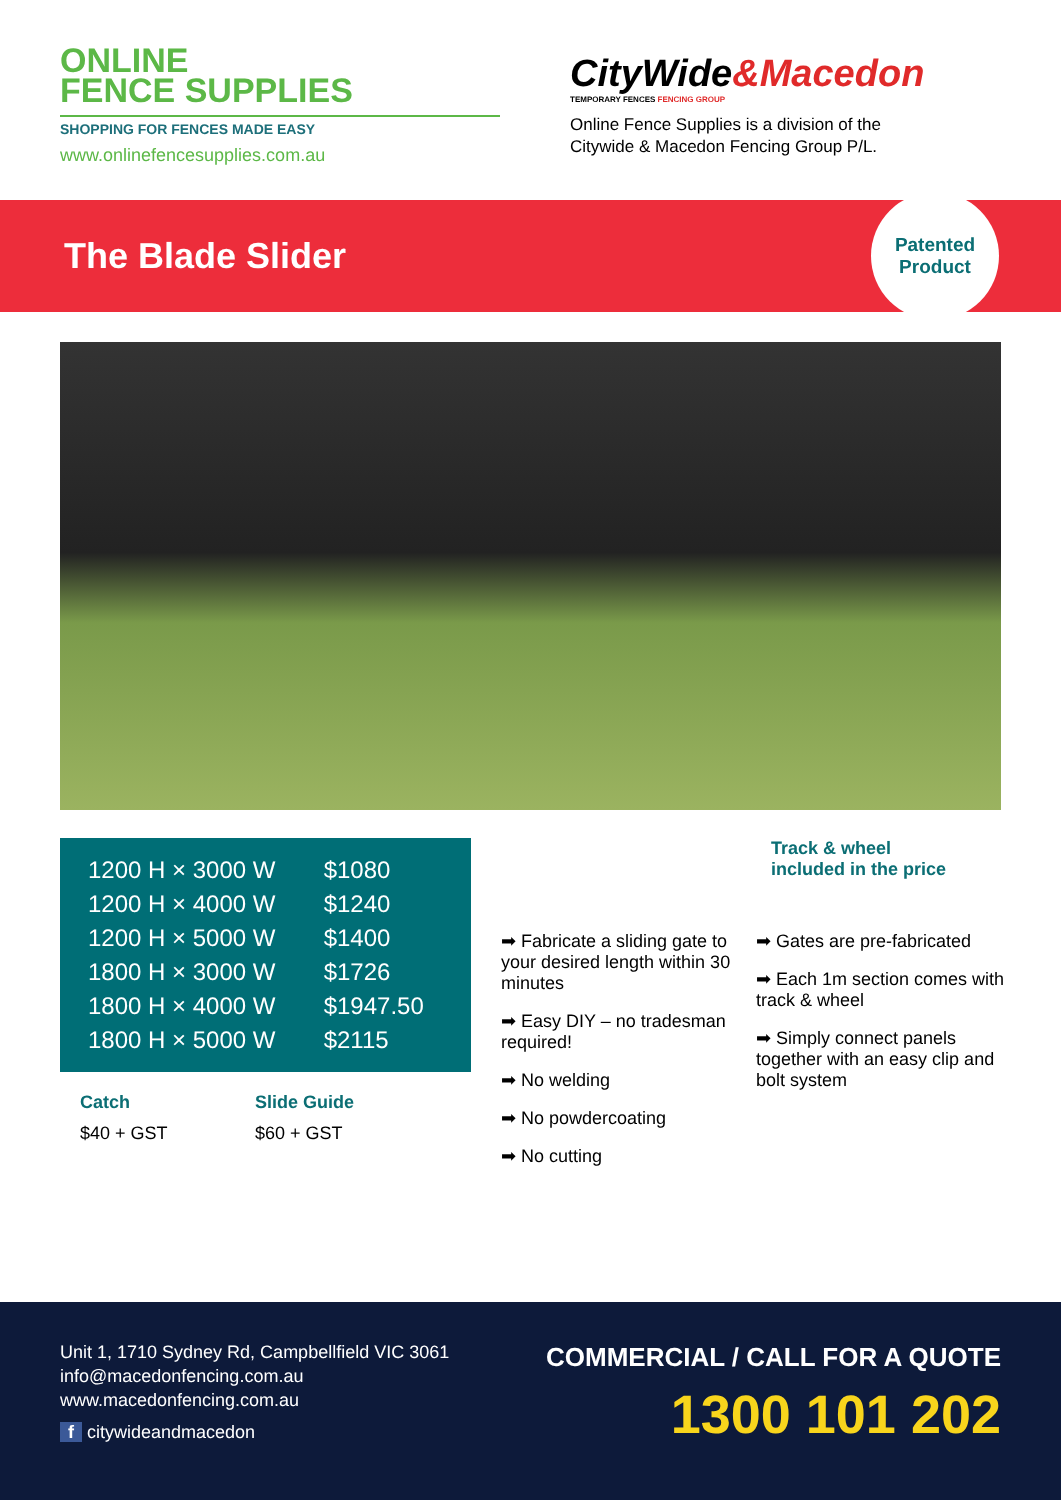ONLINE
FENCE SUPPLIES
SHOPPING FOR FENCES MADE EASY
www.onlinefencesupplies.com.au
CityWide&Macedon
TEMPORARY FENCES FENCING GROUP
Online Fence Supplies is a division of the
Citywide & Macedon Fencing Group P/L.
The Blade Slider
Patented
Product
| 1200 H × 3000 W | $1080 |
| 1200 H × 4000 W | $1240 |
| 1200 H × 5000 W | $1400 |
| 1800 H × 3000 W | $1726 |
| 1800 H × 4000 W | $1947.50 |
| 1800 H × 5000 W | $2115 |
Catch
$40 + GST
Slide Guide
$60 + GST
Track & wheel
included in the price
➡ Fabricate a sliding gate to your desired length within 30 minutes
➡ Easy DIY – no tradesman required!
➡ No welding
➡ No powdercoating
➡ No cutting
➡ Gates are pre-fabricated
➡ Each 1m section comes with track & wheel
➡ Simply connect panels together with an easy clip and bolt system
Unit 1, 1710 Sydney Rd, Campbellfield VIC 3061
info@macedonfencing.com.au
www.macedonfencing.com.au
f citywideandmacedon
COMMERCIAL / CALL FOR A QUOTE
1300 101 202